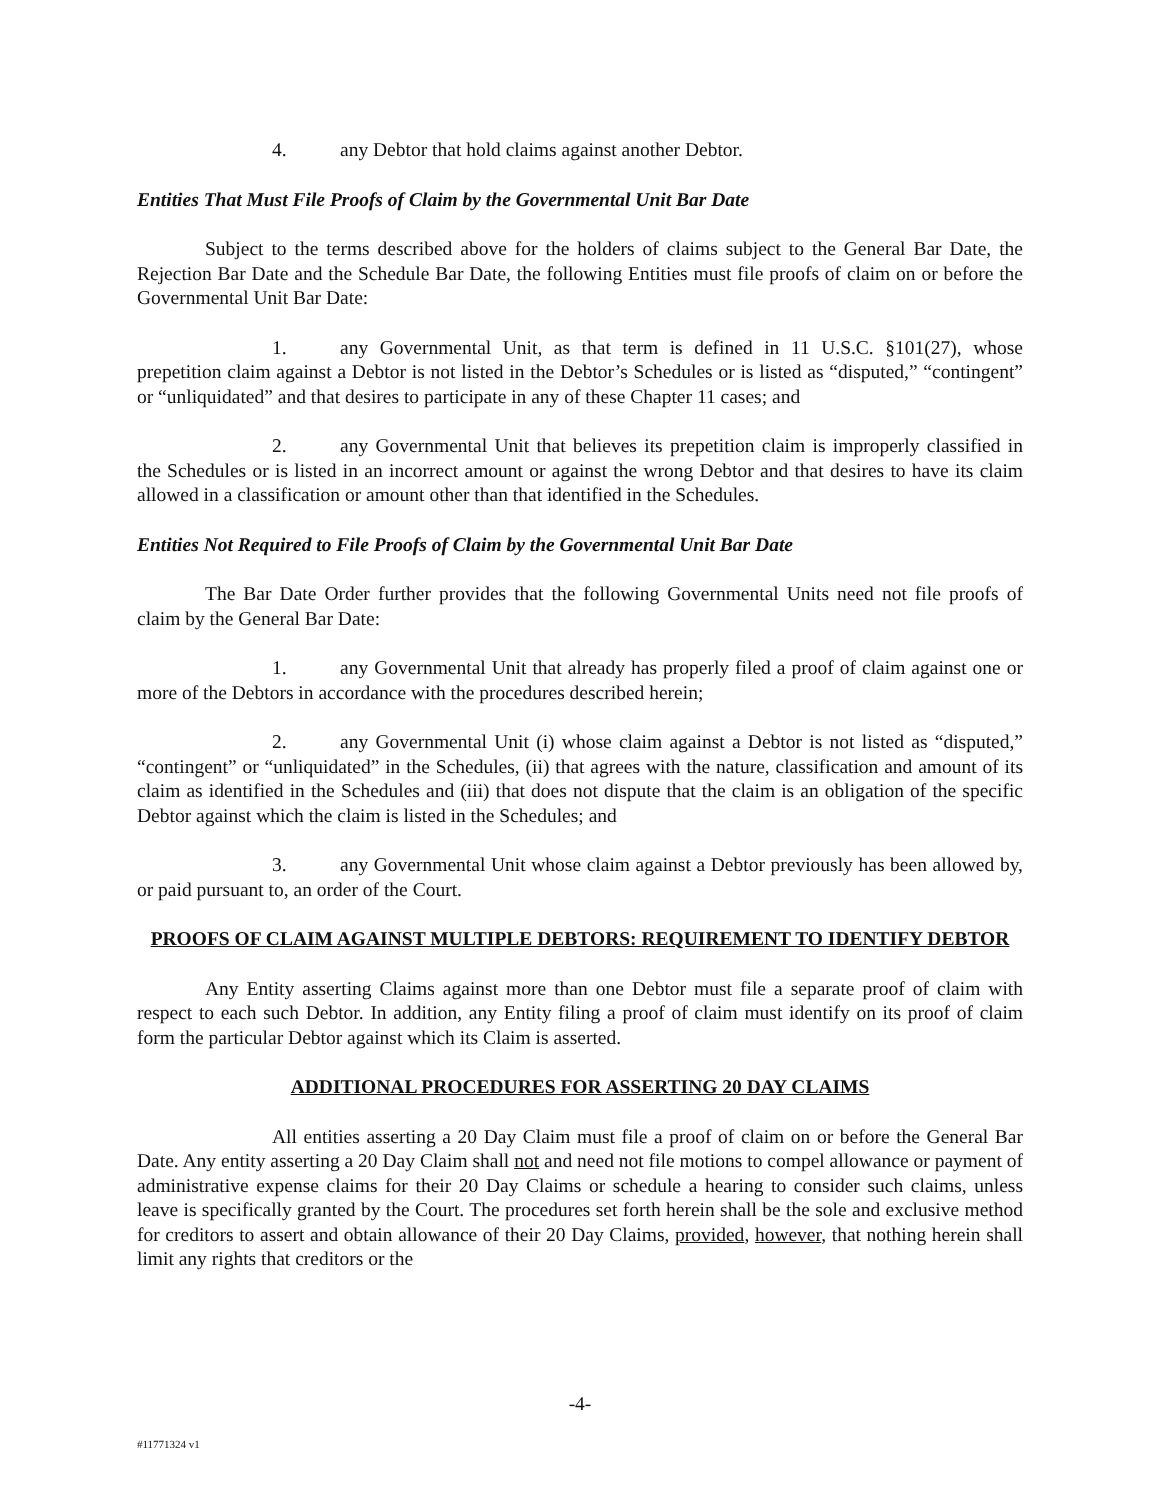4. any Debtor that hold claims against another Debtor.
Entities That Must File Proofs of Claim by the Governmental Unit Bar Date
Subject to the terms described above for the holders of claims subject to the General Bar Date, the Rejection Bar Date and the Schedule Bar Date, the following Entities must file proofs of claim on or before the Governmental Unit Bar Date:
1. any Governmental Unit, as that term is defined in 11 U.S.C. §101(27), whose prepetition claim against a Debtor is not listed in the Debtor’s Schedules or is listed as “disputed,” “contingent” or “unliquidated” and that desires to participate in any of these Chapter 11 cases; and
2. any Governmental Unit that believes its prepetition claim is improperly classified in the Schedules or is listed in an incorrect amount or against the wrong Debtor and that desires to have its claim allowed in a classification or amount other than that identified in the Schedules.
Entities Not Required to File Proofs of Claim by the Governmental Unit Bar Date
The Bar Date Order further provides that the following Governmental Units need not file proofs of claim by the General Bar Date:
1. any Governmental Unit that already has properly filed a proof of claim against one or more of the Debtors in accordance with the procedures described herein;
2. any Governmental Unit (i) whose claim against a Debtor is not listed as “disputed,” “contingent” or “unliquidated” in the Schedules, (ii) that agrees with the nature, classification and amount of its claim as identified in the Schedules and (iii) that does not dispute that the claim is an obligation of the specific Debtor against which the claim is listed in the Schedules; and
3. any Governmental Unit whose claim against a Debtor previously has been allowed by, or paid pursuant to, an order of the Court.
PROOFS OF CLAIM AGAINST MULTIPLE DEBTORS: REQUIREMENT TO IDENTIFY DEBTOR
Any Entity asserting Claims against more than one Debtor must file a separate proof of claim with respect to each such Debtor. In addition, any Entity filing a proof of claim must identify on its proof of claim form the particular Debtor against which its Claim is asserted.
ADDITIONAL PROCEDURES FOR ASSERTING 20 DAY CLAIMS
All entities asserting a 20 Day Claim must file a proof of claim on or before the General Bar Date. Any entity asserting a 20 Day Claim shall not and need not file motions to compel allowance or payment of administrative expense claims for their 20 Day Claims or schedule a hearing to consider such claims, unless leave is specifically granted by the Court. The procedures set forth herein shall be the sole and exclusive method for creditors to assert and obtain allowance of their 20 Day Claims, provided, however, that nothing herein shall limit any rights that creditors or the
-4-
#11771324 v1